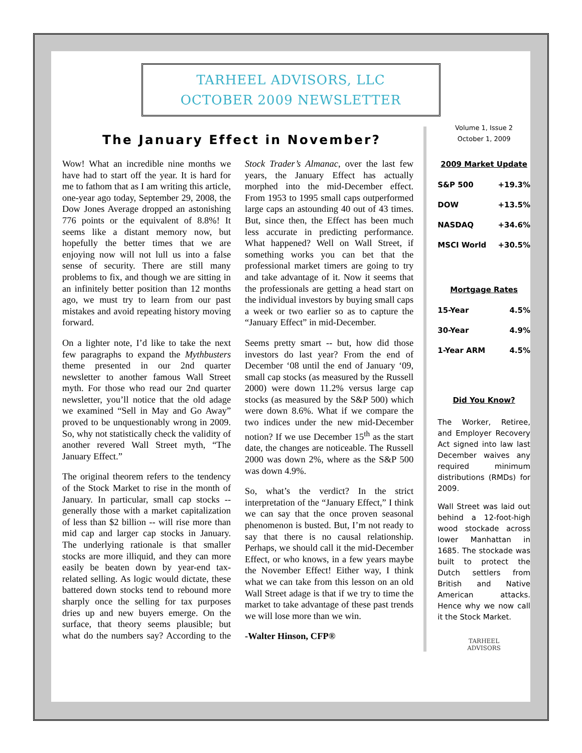TARHEEL ADVISORS, LLC
OCTOBER 2009 NEWSLETTER
The January Effect in November?
Wow! What an incredible nine months we have had to start off the year. It is hard for me to fathom that as I am writing this article, one-year ago today, September 29, 2008, the Dow Jones Average dropped an astonishing 776 points or the equivalent of 8.8%! It seems like a distant memory now, but hopefully the better times that we are enjoying now will not lull us into a false sense of security. There are still many problems to fix, and though we are sitting in an infinitely better position than 12 months ago, we must try to learn from our past mistakes and avoid repeating history moving forward.
On a lighter note, I’d like to take the next few paragraphs to expand the Mythbusters theme presented in our 2nd quarter newsletter to another famous Wall Street myth. For those who read our 2nd quarter newsletter, you’ll notice that the old adage we examined “Sell in May and Go Away” proved to be unquestionably wrong in 2009. So, why not statistically check the validity of another revered Wall Street myth, “The January Effect.”
The original theorem refers to the tendency of the Stock Market to rise in the month of January. In particular, small cap stocks -- generally those with a market capitalization of less than $2 billion -- will rise more than mid cap and larger cap stocks in January. The underlying rationale is that smaller stocks are more illiquid, and they can more easily be beaten down by year-end tax-related selling. As logic would dictate, these battered down stocks tend to rebound more sharply once the selling for tax purposes dries up and new buyers emerge. On the surface, that theory seems plausible; but what do the numbers say? According to the Stock Trader’s Almanac, over the last few years, the January Effect has actually morphed into the mid-December effect. From 1953 to 1995 small caps outperformed large caps an astounding 40 out of 43 times. But, since then, the Effect has been much less accurate in predicting performance. What happened? Well on Wall Street, if something works you can bet that the professional market timers are going to try and take advantage of it. Now it seems that the professionals are getting a head start on the individual investors by buying small caps a week or two earlier so as to capture the “January Effect” in mid-December.
Seems pretty smart -- but, how did those investors do last year? From the end of December ‘08 until the end of January ‘09, small cap stocks (as measured by the Russell 2000) were down 11.2% versus large cap stocks (as measured by the S&P 500) which were down 8.6%. What if we compare the two indices under the new mid-December notion? If we use December 15<sup>th</sup> as the start date, the changes are noticeable. The Russell 2000 was down 2%, where as the S&P 500 was down 4.9%.
So, what’s the verdict? In the strict interpretation of the “January Effect,” I think we can say that the once proven seasonal phenomenon is busted. But, I’m not ready to say that there is no causal relationship. Perhaps, we should call it the mid-December Effect, or who knows, in a few years maybe the November Effect! Either way, I think what we can take from this lesson on an old Wall Street adage is that if we try to time the market to take advantage of these past trends we will lose more than we win.
-Walter Hinson, CFP®
Volume 1, Issue 2
October 1, 2009
2009 Market Update
| S&P 500 | +19.3% |
| DOW | +13.5% |
| NASDAQ | +34.6% |
| MSCI World | +30.5% |
Mortgage Rates
| 15-Year | 4.5% |
| 30-Year | 4.9% |
| 1-Year ARM | 4.5% |
Did You Know?
The Worker, Retiree, and Employer Recovery Act signed into law last December waives any required minimum distributions (RMDs) for 2009.
Wall Street was laid out behind a 12-foot-high wood stockade across lower Manhattan in 1685. The stockade was built to protect the Dutch settlers from British and Native American attacks. Hence why we now call it the Stock Market.
TARHEEL
ADVISORS